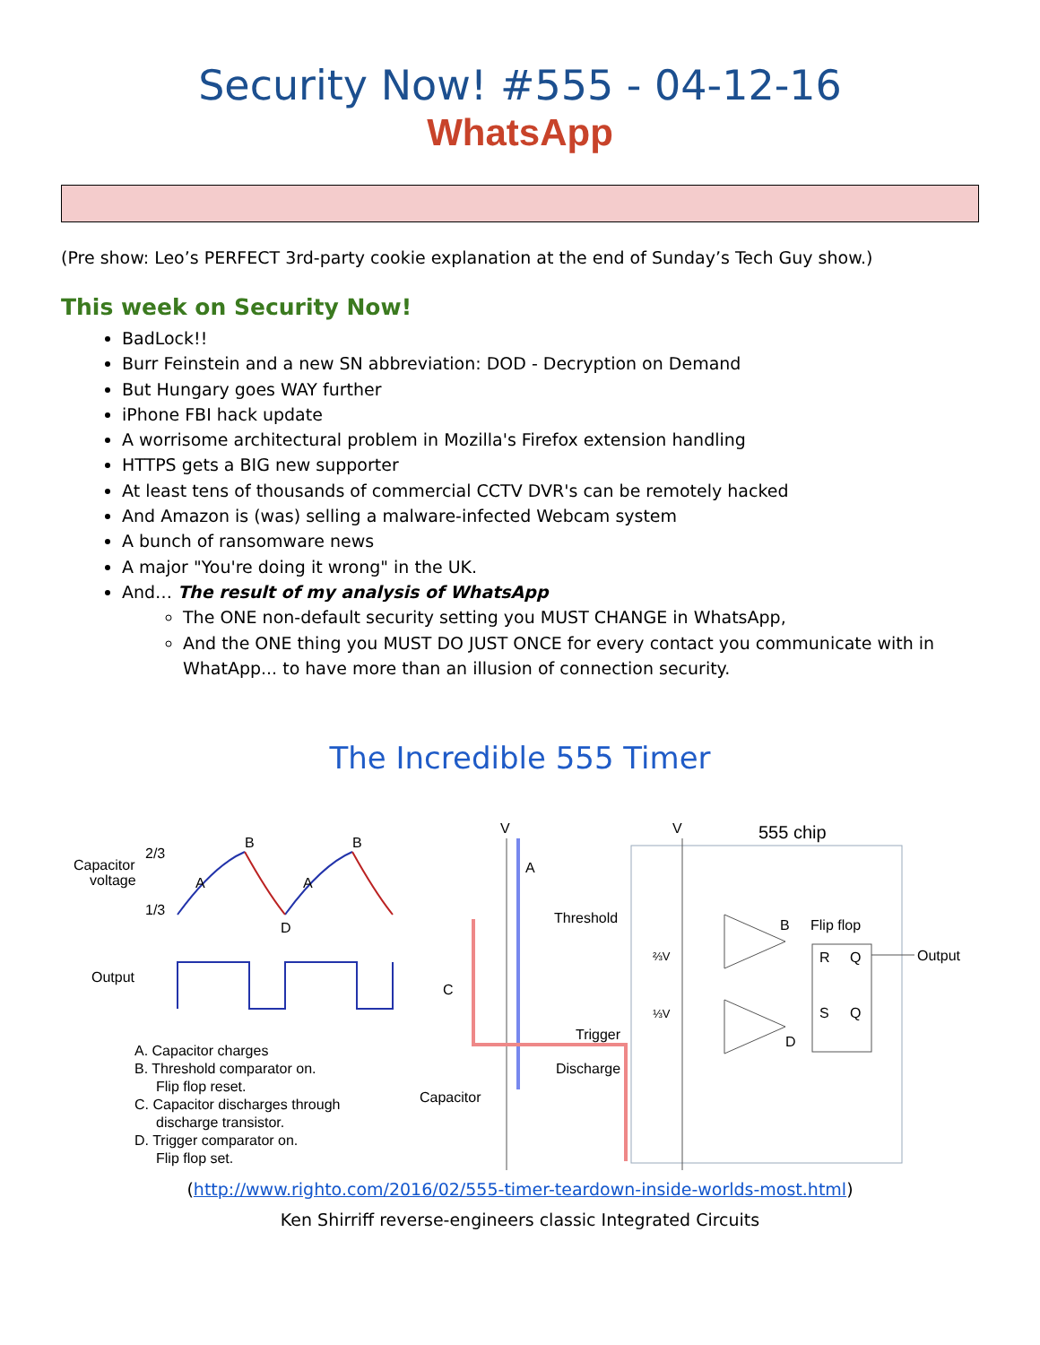Security Now! #555 - 04-12-16
WhatsApp
(Pre show: Leo’s PERFECT 3rd-party cookie explanation at the end of Sunday’s Tech Guy show.)
This week on Security Now!
BadLock!!
Burr Feinstein and a new SN abbreviation: DOD - Decryption on Demand
But Hungary goes WAY further
iPhone FBI hack update
A worrisome architectural problem in Mozilla's Firefox extension handling
HTTPS gets a BIG new supporter
At least tens of thousands of commercial CCTV DVR's can be remotely hacked
And Amazon is (was) selling a malware-infected Webcam system
A bunch of ransomware news
A major "You're doing it wrong" in the UK.
And… The result of my analysis of WhatsApp
The ONE non-default security setting you MUST CHANGE in WhatsApp,
And the ONE thing you MUST DO JUST ONCE for every contact you communicate with in WhatApp... to have more than an illusion of connection security.
The Incredible 555 Timer
Capacitor
voltage
2/3
1/3
B
B
A
A
D
Output
A. Capacitor charges
B. Threshold comparator on.
Flip flop reset.
C. Capacitor discharges through
discharge transistor.
D. Trigger comparator on.
Flip flop set.
555 chip
V
V
A
C
Threshold
Trigger
Discharge
Capacitor
B
D
Flip flop
R
Q
S
Q
⅔V
⅓V
Output
(http://www.righto.com/2016/02/555-timer-teardown-inside-worlds-most.html)
Ken Shirriff reverse-engineers classic Integrated Circuits